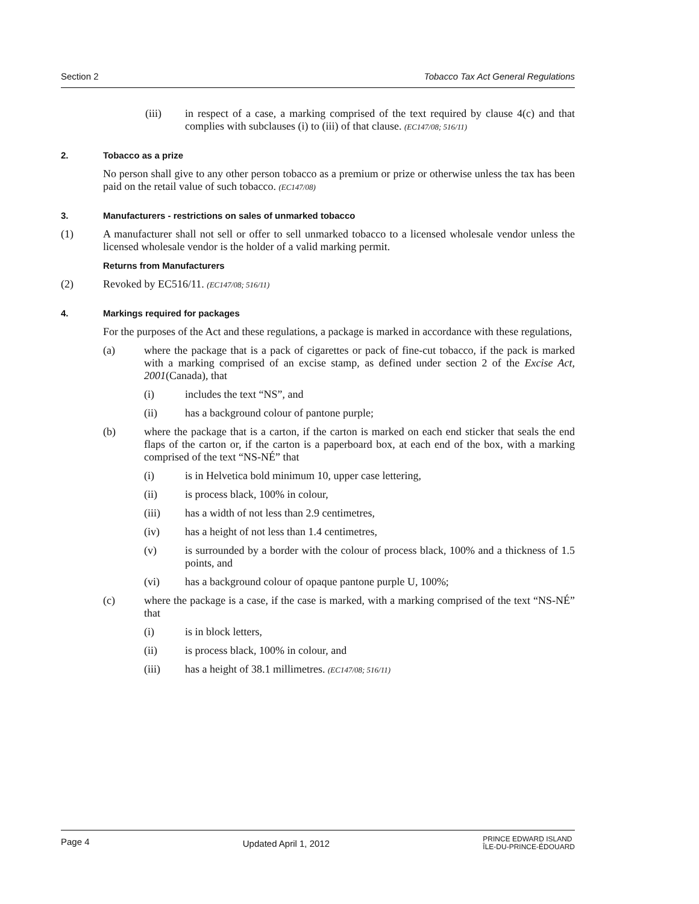Section 2 Tobacco Tax Act General Regulations
(iii) in respect of a case, a marking comprised of the text required by clause 4(c) and that complies with subclauses (i) to (iii) of that clause. (EC147/08; 516/11)
2. Tobacco as a prize
No person shall give to any other person tobacco as a premium or prize or otherwise unless the tax has been paid on the retail value of such tobacco. (EC147/08)
3. Manufacturers - restrictions on sales of unmarked tobacco
(1) A manufacturer shall not sell or offer to sell unmarked tobacco to a licensed wholesale vendor unless the licensed wholesale vendor is the holder of a valid marking permit.
Returns from Manufacturers
(2) Revoked by EC516/11. (EC147/08; 516/11)
4. Markings required for packages
For the purposes of the Act and these regulations, a package is marked in accordance with these regulations,
(a) where the package that is a pack of cigarettes or pack of fine-cut tobacco, if the pack is marked with a marking comprised of an excise stamp, as defined under section 2 of the Excise Act, 2001(Canada), that
(i) includes the text “NS”, and
(ii) has a background colour of pantone purple;
(b) where the package that is a carton, if the carton is marked on each end sticker that seals the end flaps of the carton or, if the carton is a paperboard box, at each end of the box, with a marking comprised of the text “NS-NÉ” that
(i) is in Helvetica bold minimum 10, upper case lettering,
(ii) is process black, 100% in colour,
(iii) has a width of not less than 2.9 centimetres,
(iv) has a height of not less than 1.4 centimetres,
(v) is surrounded by a border with the colour of process black, 100% and a thickness of 1.5 points, and
(vi) has a background colour of opaque pantone purple U, 100%;
(c) where the package is a case, if the case is marked, with a marking comprised of the text “NS-NÉ” that
(i) is in block letters,
(ii) is process black, 100% in colour, and
(iii) has a height of 38.1 millimetres. (EC147/08; 516/11)
Page 4 Updated April 1, 2012 PRINCE EDWARD ISLAND
ÎLE-DU-PRINCE-ÉDOUARD